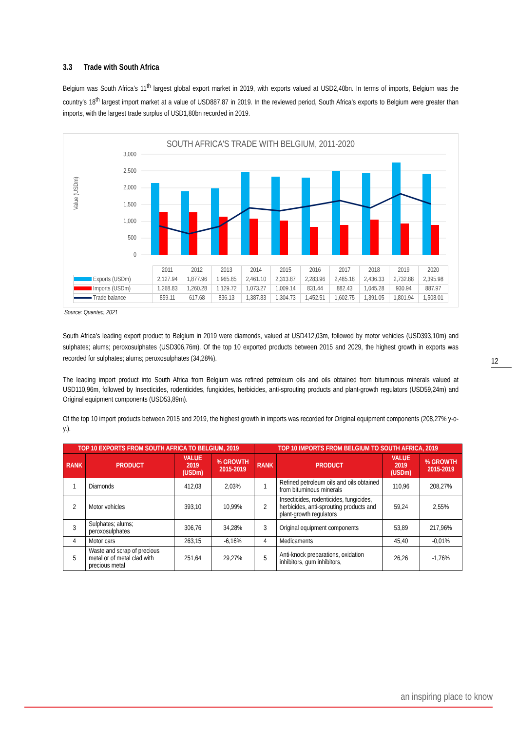3.3 Trade with South Africa
Belgium was South Africa’s 11<sup>th</sup> largest global export market in 2019, with exports valued at USD2,40bn. In terms of imports, Belgium was the country’s 18<sup>th</sup> largest import market at a value of USD887,87 in 2019. In the reviewed period, South Africa’s exports to Belgium were greater than imports, with the largest trade surplus of USD1,80bn recorded in 2019.
SOUTH AFRICA'S TRADE WITH BELGIUM, 2011-2020
Value (USDm)
3,000
2,500
2,000
1,500
1,000
500
0
| | 2011 | 2012 | 2013 | 2014 | 2015 | 2016 | 2017 | 2018 | 2019 | 2020 |
| Exports (USDm) | 2,127.94 | 1,877.96 | 1,965.85 | 2,461.10 | 2,313.87 | 2,283.96 | 2,485.18 | 2,436.33 | 2,732.88 | 2,395.98 |
| Imports (USDm) | 1,268.83 | 1,260.28 | 1,129.72 | 1,073.27 | 1,009.14 | 831.44 | 882.43 | 1,045.28 | 930.94 | 887.97 |
| Trade balance | 859.11 | 617.68 | 836.13 | 1,387.83 | 1,304.73 | 1,452.51 | 1,602.75 | 1,391.05 | 1,801.94 | 1,508.01 |
Source: Quantec, 2021
South Africa’s leading export product to Belgium in 2019 were diamonds, valued at USD412,03m, followed by motor vehicles (USD393,10m) and sulphates; alums; peroxosulphates (USD306,76m). Of the top 10 exported products between 2015 and 2029, the highest growth in exports was recorded for sulphates; alums; peroxosulphates (34,28%).
The leading import product into South Africa from Belgium was refined petroleum oils and oils obtained from bituminous minerals valued at USD110,96m, followed by Insecticides, rodenticides, fungicides, herbicides, anti-sprouting products and plant-growth regulators (USD59,24m) and Original equipment components (USD53,89m).
Of the top 10 import products between 2015 and 2019, the highest growth in imports was recorded for Original equipment components (208,27% y-o-y.).
| TOP 10 EXPORTS FROM SOUTH AFRICA TO BELGIUM, 2019 | | | | TOP 10 IMPORTS FROM BELGIUM TO SOUTH AFRICA, 2019 | | | |
| --- | --- | --- | --- | --- | --- | --- | --- |
| RANK | PRODUCT | VALUE 2019 (USDm) | % GROWTH 2015-2019 | RANK | PRODUCT | VALUE 2019 (USDm) | % GROWTH 2015-2019 |
| 1 | Diamonds | 412,03 | 2,03% | 1 | Refined petroleum oils and oils obtained from bituminous minerals | 110,96 | 208,27% |
| 2 | Motor vehicles | 393,10 | 10,99% | 2 | Insecticides, rodenticides, fungicides, herbicides, anti-sprouting products and plant-growth regulators | 59,24 | 2,55% |
| 3 | Sulphates; alums; peroxosulphates | 306,76 | 34,28% | 3 | Original equipment components | 53,89 | 217,96% |
| 4 | Motor cars | 263,15 | -6,16% | 4 | Medicaments | 45,40 | -0,01% |
| 5 | Waste and scrap of precious metal or of metal clad with precious metal | 251,64 | 29,27% | 5 | Anti-knock preparations, oxidation inhibitors, gum inhibitors, | 26,26 | -1,76% |
12
an inspiring place to know